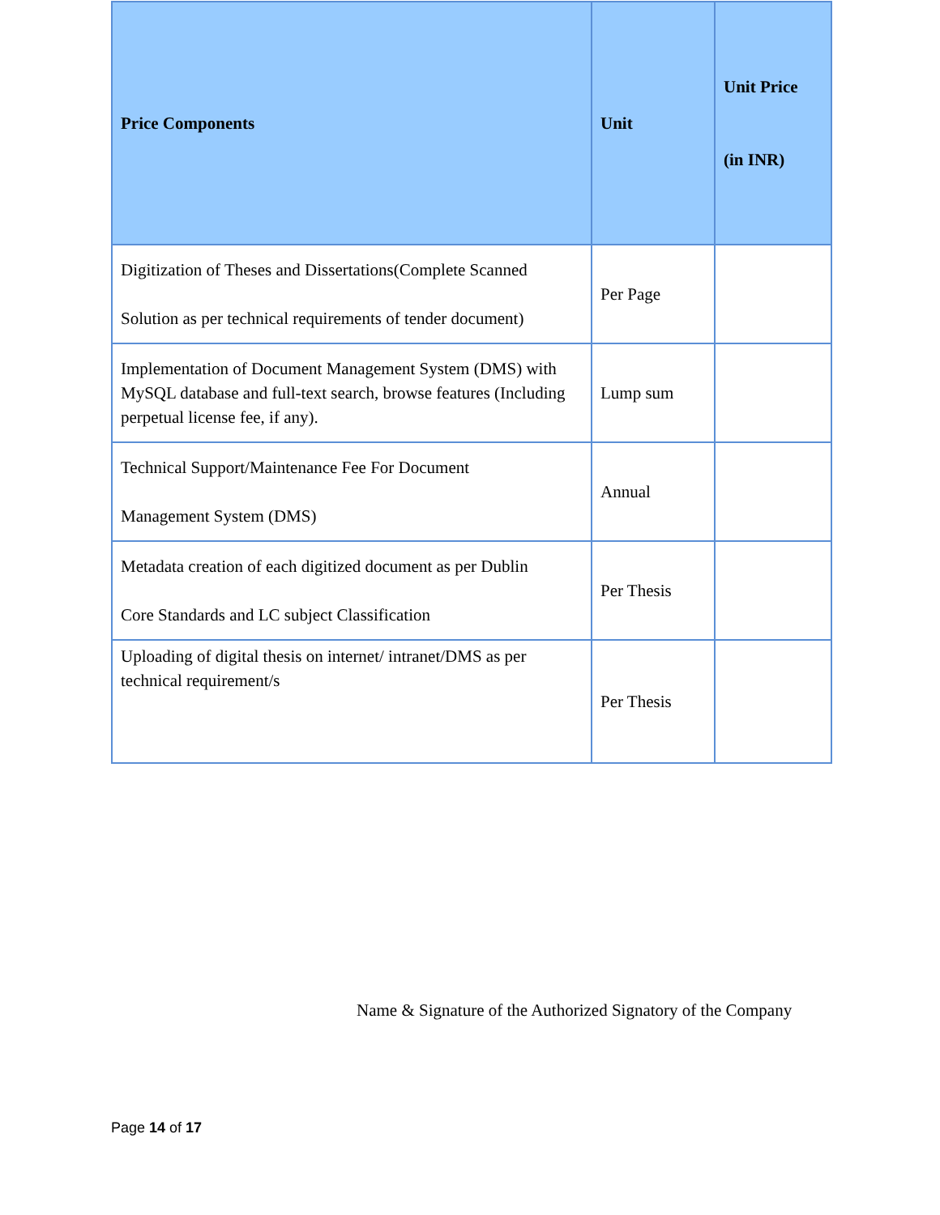| Price Components | Unit | Unit Price (in INR) |
| --- | --- | --- |
| Digitization of Theses and Dissertations(Complete Scanned Solution as per technical requirements of tender document) | Per Page | |
| Implementation of Document Management System (DMS) with MySQL database and full-text search, browse features (Including perpetual license fee, if any). | Lump sum | |
| Technical Support/Maintenance Fee For Document Management System (DMS) | Annual | |
| Metadata creation of each digitized document as per Dublin Core Standards and LC subject Classification | Per Thesis | |
| Uploading of digital thesis on internet/ intranet/DMS as per technical requirement/s | Per Thesis | |
Name & Signature of the Authorized Signatory of the Company
Page 14 of 17